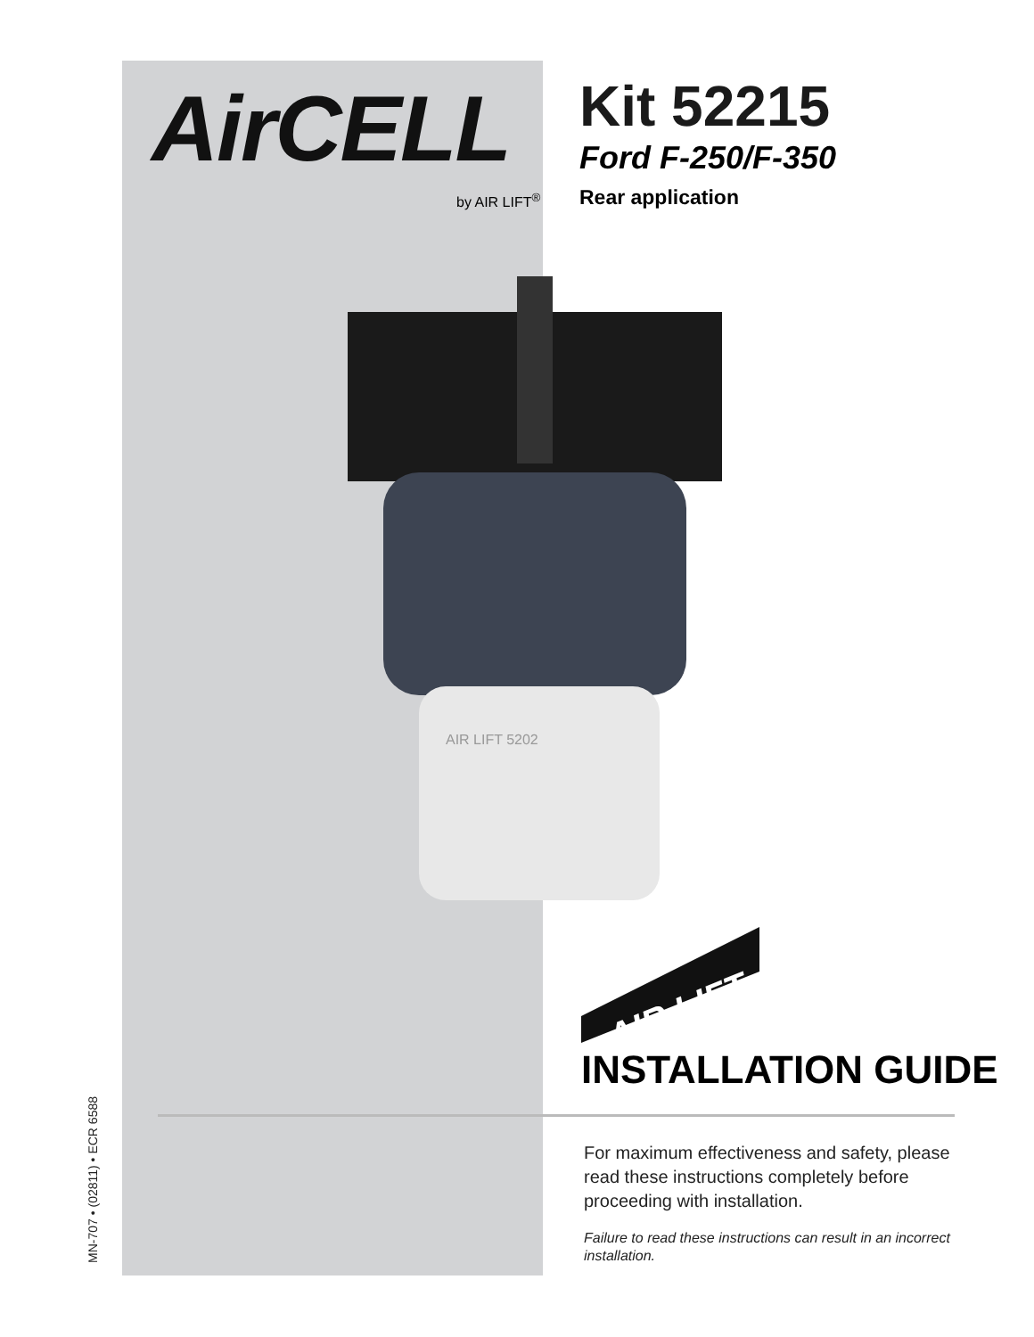MN-707 • (02811) • ECR 6588
AirCELL
by AIR LIFT<sup>®</sup>
Kit 52215
Ford F-250/F-350
Rear application
AIR LIFT 5202
AIR LIFT
INSTALLATION GUIDE
For maximum effectiveness and safety, please read these instructions completely before proceeding with installation.
Failure to read these instructions can result in an incorrect installation.